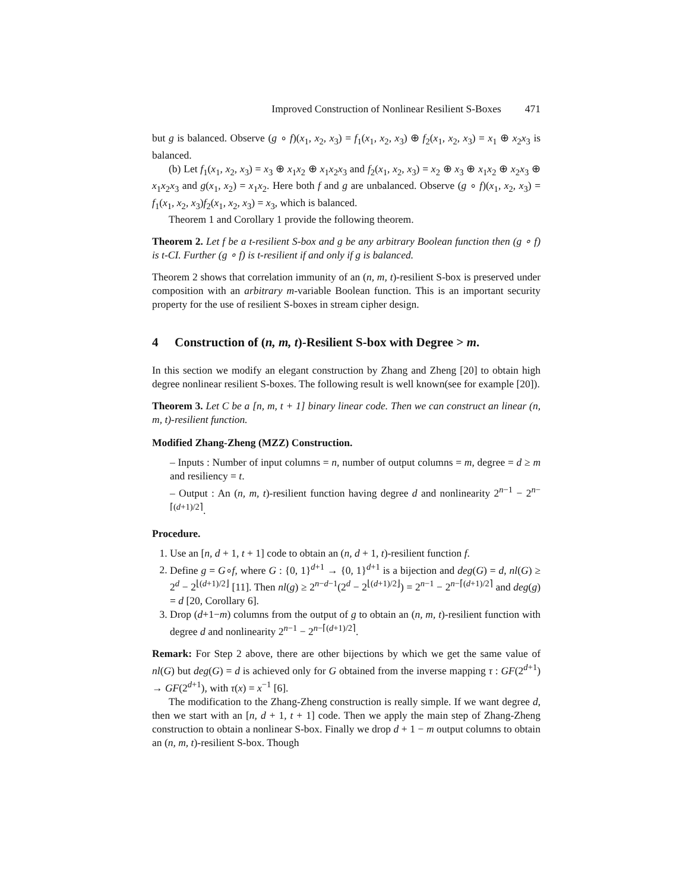Improved Construction of Nonlinear Resilient S-Boxes 471
but g is balanced. Observe (g ∘ f)(x<sub>1</sub>, x<sub>2</sub>, x<sub>3</sub>) = f<sub>1</sub>(x<sub>1</sub>, x<sub>2</sub>, x<sub>3</sub>) ⊕ f<sub>2</sub>(x<sub>1</sub>, x<sub>2</sub>, x<sub>3</sub>) = x<sub>1</sub> ⊕ x<sub>2</sub>x<sub>3</sub> is balanced.
(b) Let f<sub>1</sub>(x<sub>1</sub>, x<sub>2</sub>, x<sub>3</sub>) = x<sub>3</sub> ⊕ x<sub>1</sub>x<sub>2</sub> ⊕ x<sub>1</sub>x<sub>2</sub>x<sub>3</sub> and f<sub>2</sub>(x<sub>1</sub>, x<sub>2</sub>, x<sub>3</sub>) = x<sub>2</sub> ⊕ x<sub>3</sub> ⊕ x<sub>1</sub>x<sub>2</sub> ⊕ x<sub>2</sub>x<sub>3</sub> ⊕ x<sub>1</sub>x<sub>2</sub>x<sub>3</sub> and g(x<sub>1</sub>, x<sub>2</sub>) = x<sub>1</sub>x<sub>2</sub>. Here both f and g are unbalanced. Observe (g ∘ f)(x<sub>1</sub>, x<sub>2</sub>, x<sub>3</sub>) = f<sub>1</sub>(x<sub>1</sub>, x<sub>2</sub>, x<sub>3</sub>)f<sub>2</sub>(x<sub>1</sub>, x<sub>2</sub>, x<sub>3</sub>) = x<sub>3</sub>, which is balanced.
Theorem 1 and Corollary 1 provide the following theorem.
Theorem 2. Let f be a t-resilient S-box and g be any arbitrary Boolean function then (g ∘ f) is t-CI. Further (g ∘ f) is t-resilient if and only if g is balanced.
Theorem 2 shows that correlation immunity of an (n, m, t)-resilient S-box is preserved under composition with an arbitrary m-variable Boolean function. This is an important security property for the use of resilient S-boxes in stream cipher design.
4 Construction of (n, m, t)-Resilient S-box with Degree > m.
In this section we modify an elegant construction by Zhang and Zheng [20] to obtain high degree nonlinear resilient S-boxes. The following result is well known(see for example [20]).
Theorem 3. Let C be a [n, m, t + 1] binary linear code. Then we can construct an linear (n, m, t)-resilient function.
Modified Zhang-Zheng (MZZ) Construction.
– Inputs : Number of input columns = n, number of output columns = m, degree = d ≥ m and resiliency = t.
– Output : An (n, m, t)-resilient function having degree d and nonlinearity 2<sup>n−1</sup> − 2<sup>n−⌈(d+1)/2⌉</sup>.
Procedure.
1. Use an [n, d + 1, t + 1] code to obtain an (n, d + 1, t)-resilient function f.
2. Define g = G∘f, where G : {0, 1}<sup>d+1</sup> → {0, 1}<sup>d+1</sup> is a bijection and deg(G) = d, nl(G) ≥ 2<sup>d</sup> − 2<sup>⌊(d+1)/2⌋</sup> [11]. Then nl(g) ≥ 2<sup>n−d−1</sup>(2<sup>d</sup> − 2<sup>⌊(d+1)/2⌋</sup>) = 2<sup>n−1</sup> − 2<sup>n−⌈(d+1)/2⌉</sup> and deg(g) = d [20, Corollary 6].
3. Drop (d+1−m) columns from the output of g to obtain an (n, m, t)-resilient function with degree d and nonlinearity 2<sup>n−1</sup> − 2<sup>n−⌈(d+1)/2⌉</sup>.
Remark: For Step 2 above, there are other bijections by which we get the same value of nl(G) but deg(G) = d is achieved only for G obtained from the inverse mapping τ : GF(2<sup>d+1</sup>) → GF(2<sup>d+1</sup>), with τ(x) = x<sup>−1</sup> [6].
The modification to the Zhang-Zheng construction is really simple. If we want degree d, then we start with an [n, d + 1, t + 1] code. Then we apply the main step of Zhang-Zheng construction to obtain a nonlinear S-box. Finally we drop d + 1 − m output columns to obtain an (n, m, t)-resilient S-box. Though